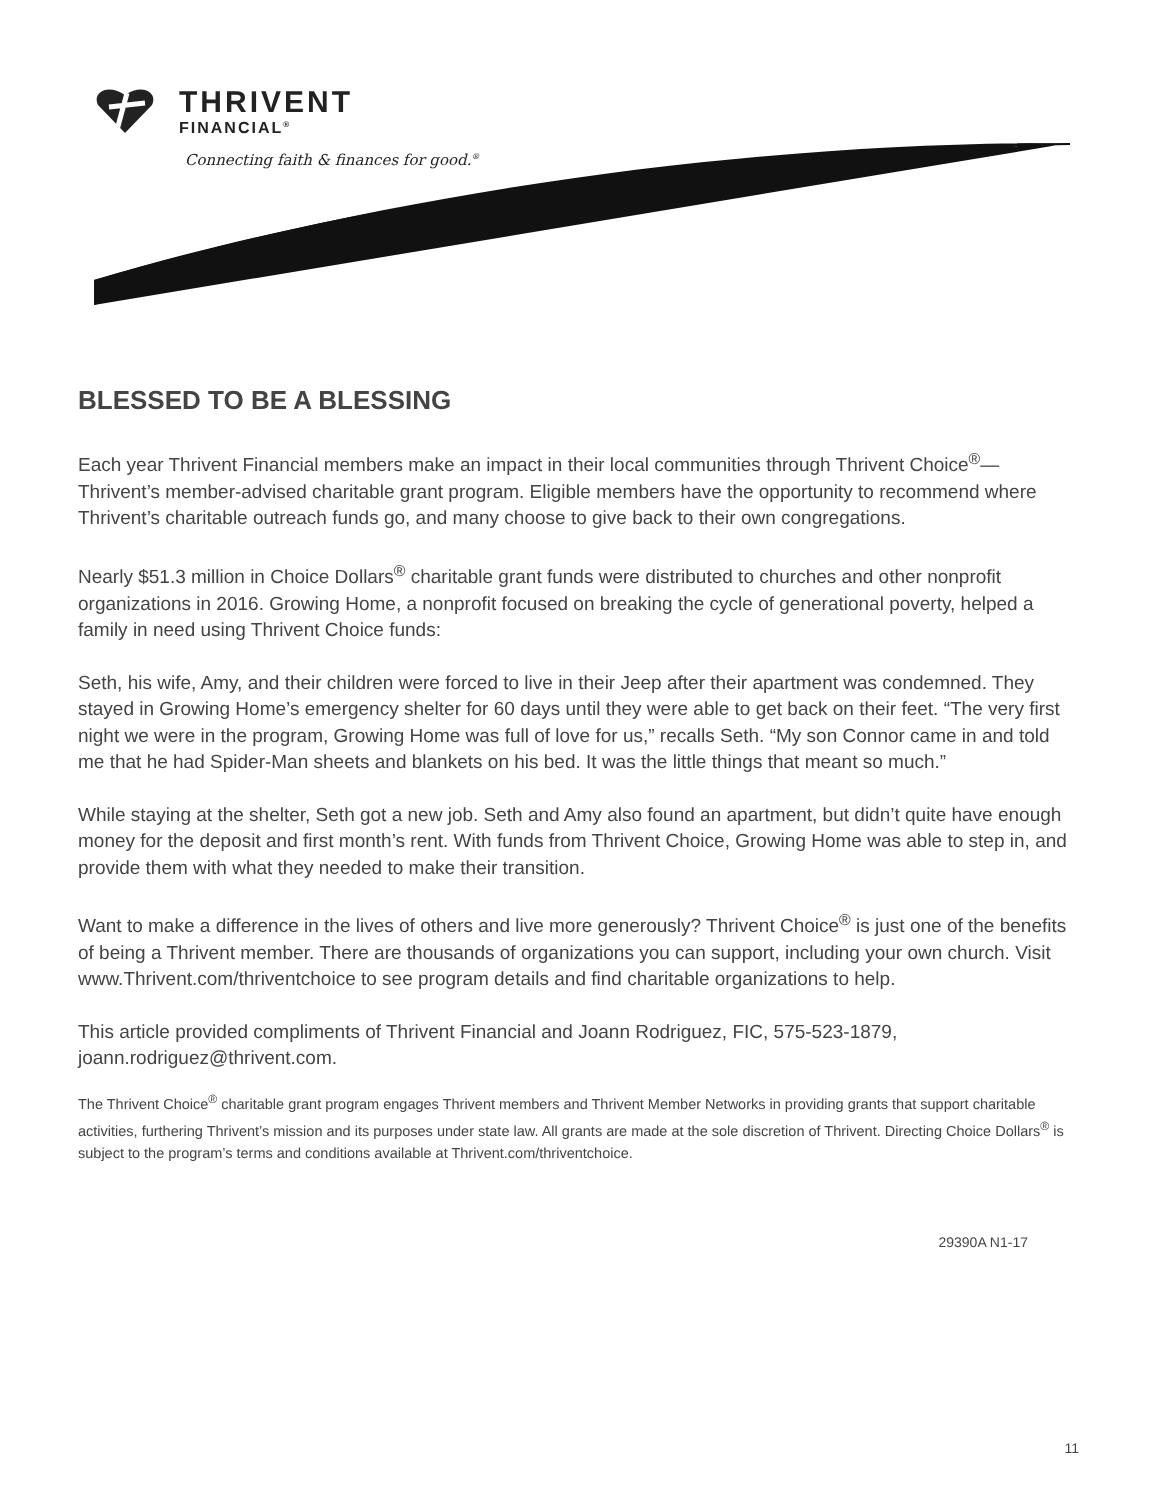THRIVENT
FINANCIAL<sup>®</sup>
Connecting faith & finances for good.<sup>®</sup>
BLESSED TO BE A BLESSING
Each year Thrivent Financial members make an impact in their local communities through Thrivent Choice<sup>®</sup>—Thrivent’s member-advised charitable grant program. Eligible members have the opportunity to recommend where Thrivent’s charitable outreach funds go, and many choose to give back to their own congregations.
Nearly $51.3 million in Choice Dollars<sup>®</sup> charitable grant funds were distributed to churches and other nonprofit organizations in 2016. Growing Home, a nonprofit focused on breaking the cycle of generational poverty, helped a family in need using Thrivent Choice funds:
Seth, his wife, Amy, and their children were forced to live in their Jeep after their apartment was condemned. They stayed in Growing Home’s emergency shelter for 60 days until they were able to get back on their feet. “The very first night we were in the program, Growing Home was full of love for us,” recalls Seth. “My son Connor came in and told me that he had Spider-Man sheets and blankets on his bed. It was the little things that meant so much.”
While staying at the shelter, Seth got a new job. Seth and Amy also found an apartment, but didn’t quite have enough money for the deposit and first month’s rent. With funds from Thrivent Choice, Growing Home was able to step in, and provide them with what they needed to make their transition.
Want to make a difference in the lives of others and live more generously? Thrivent Choice<sup>®</sup> is just one of the benefits of being a Thrivent member. There are thousands of organizations you can support, including your own church. Visit www.Thrivent.com/thriventchoice to see program details and find charitable organizations to help.
This article provided compliments of Thrivent Financial and Joann Rodriguez, FIC, 575-523-1879, joann.rodriguez@thrivent.com.
The Thrivent Choice<sup>®</sup> charitable grant program engages Thrivent members and Thrivent Member Networks in providing grants that support charitable activities, furthering Thrivent’s mission and its purposes under state law. All grants are made at the sole discretion of Thrivent. Directing Choice Dollars<sup>®</sup> is subject to the program’s terms and conditions available at Thrivent.com/thriventchoice.
29390A N1-17
11